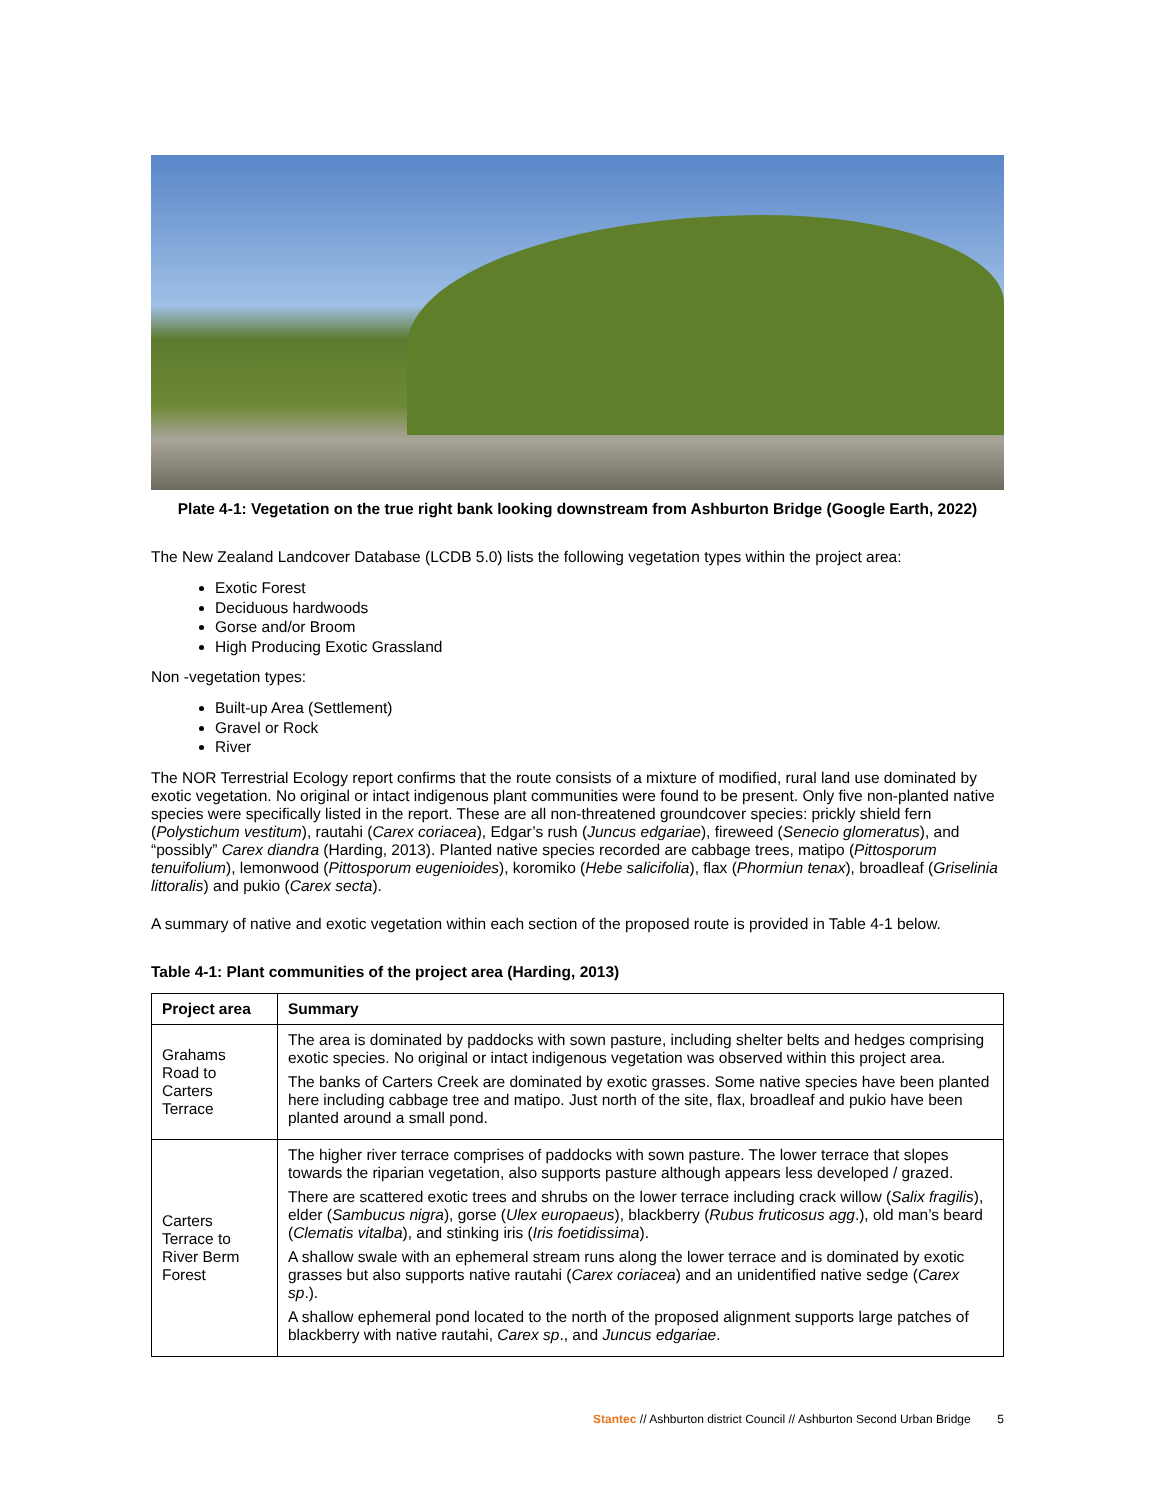Plate 4-1: Vegetation on the true right bank looking downstream from Ashburton Bridge (Google Earth, 2022)
The New Zealand Landcover Database (LCDB 5.0) lists the following vegetation types within the project area:
Exotic Forest
Deciduous hardwoods
Gorse and/or Broom
High Producing Exotic Grassland
Non -vegetation types:
Built-up Area (Settlement)
Gravel or Rock
River
The NOR Terrestrial Ecology report confirms that the route consists of a mixture of modified, rural land use dominated by exotic vegetation. No original or intact indigenous plant communities were found to be present. Only five non-planted native species were specifically listed in the report. These are all non-threatened groundcover species: prickly shield fern (Polystichum vestitum), rautahi (Carex coriacea), Edgar’s rush (Juncus edgariae), fireweed (Senecio glomeratus), and “possibly” Carex diandra (Harding, 2013). Planted native species recorded are cabbage trees, matipo (Pittosporum tenuifolium), lemonwood (Pittosporum eugenioides), koromiko (Hebe salicifolia), flax (Phormiun tenax), broadleaf (Griselinia littoralis) and pukio (Carex secta).
A summary of native and exotic vegetation within each section of the proposed route is provided in Table 4-1 below.
Table 4-1: Plant communities of the project area (Harding, 2013)
| Project area | Summary |
| --- | --- |
| Grahams Road to Carters Terrace | The area is dominated by paddocks with sown pasture, including shelter belts and hedges comprising exotic species. No original or intact indigenous vegetation was observed within this project area. The banks of Carters Creek are dominated by exotic grasses. Some native species have been planted here including cabbage tree and matipo. Just north of the site, flax, broadleaf and pukio have been planted around a small pond. |
| Carters Terrace to River Berm Forest | The higher river terrace comprises of paddocks with sown pasture. The lower terrace that slopes towards the riparian vegetation, also supports pasture although appears less developed / grazed. There are scattered exotic trees and shrubs on the lower terrace including crack willow ( Salix fragilis ), elder ( Sambucus nigra ), gorse ( Ulex europaeus ), blackberry ( Rubus fruticosus agg .), old man’s beard ( Clematis vitalba ), and stinking iris ( Iris foetidissima ). A shallow swale with an ephemeral stream runs along the lower terrace and is dominated by exotic grasses but also supports native rautahi ( Carex coriacea ) and an unidentified native sedge ( Carex sp .). A shallow ephemeral pond located to the north of the proposed alignment supports large patches of blackberry with native rautahi, Carex sp ., and Juncus edgariae . |
Stantec // Ashburton district Council // Ashburton Second Urban Bridge 5